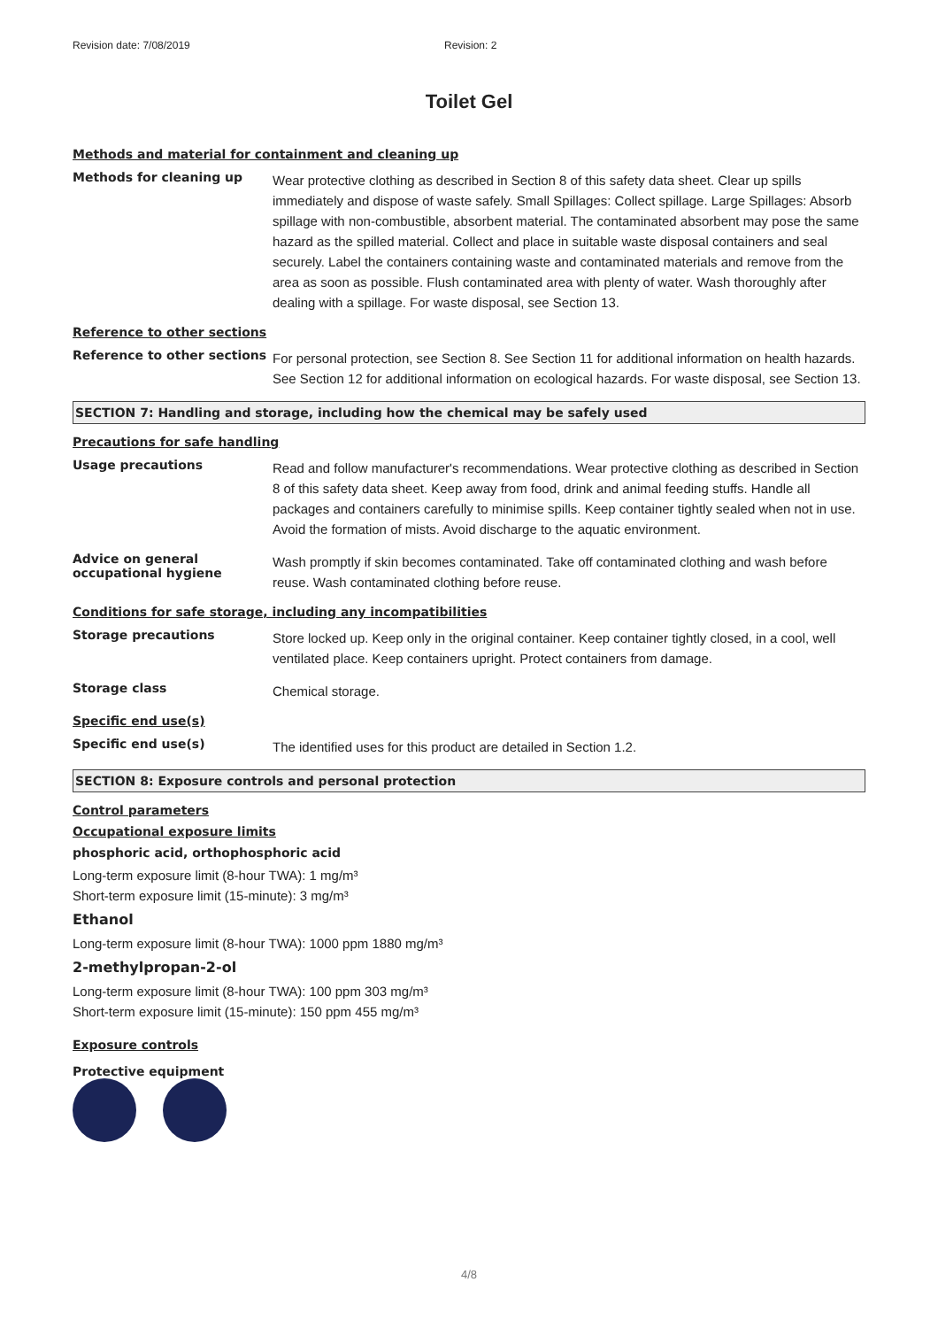Revision date: 7/08/2019 Revision: 2
Toilet Gel
Methods and material for containment and cleaning up
Methods for cleaning up
Wear protective clothing as described in Section 8 of this safety data sheet. Clear up spills immediately and dispose of waste safely. Small Spillages: Collect spillage. Large Spillages: Absorb spillage with non-combustible, absorbent material. The contaminated absorbent may pose the same hazard as the spilled material. Collect and place in suitable waste disposal containers and seal securely. Label the containers containing waste and contaminated materials and remove from the area as soon as possible. Flush contaminated area with plenty of water. Wash thoroughly after dealing with a spillage. For waste disposal, see Section 13.
Reference to other sections
Reference to other sections
For personal protection, see Section 8. See Section 11 for additional information on health hazards. See Section 12 for additional information on ecological hazards. For waste disposal, see Section 13.
SECTION 7: Handling and storage, including how the chemical may be safely used
Precautions for safe handling
Usage precautions
Read and follow manufacturer's recommendations. Wear protective clothing as described in Section 8 of this safety data sheet. Keep away from food, drink and animal feeding stuffs. Handle all packages and containers carefully to minimise spills. Keep container tightly sealed when not in use. Avoid the formation of mists. Avoid discharge to the aquatic environment.
Advice on general occupational hygiene
Wash promptly if skin becomes contaminated. Take off contaminated clothing and wash before reuse. Wash contaminated clothing before reuse.
Conditions for safe storage, including any incompatibilities
Storage precautions
Store locked up. Keep only in the original container. Keep container tightly closed, in a cool, well ventilated place. Keep containers upright. Protect containers from damage.
Storage class
Chemical storage.
Specific end use(s)
Specific end use(s)
The identified uses for this product are detailed in Section 1.2.
SECTION 8: Exposure controls and personal protection
Control parameters
Occupational exposure limits
phosphoric acid, orthophosphoric acid
Long-term exposure limit (8-hour TWA): 1 mg/m³
Short-term exposure limit (15-minute): 3 mg/m³
Ethanol
Long-term exposure limit (8-hour TWA): 1000 ppm 1880 mg/m³
2-methylpropan-2-ol
Long-term exposure limit (8-hour TWA): 100 ppm 303 mg/m³
Short-term exposure limit (15-minute): 150 ppm 455 mg/m³
Exposure controls
Protective equipment
4/8